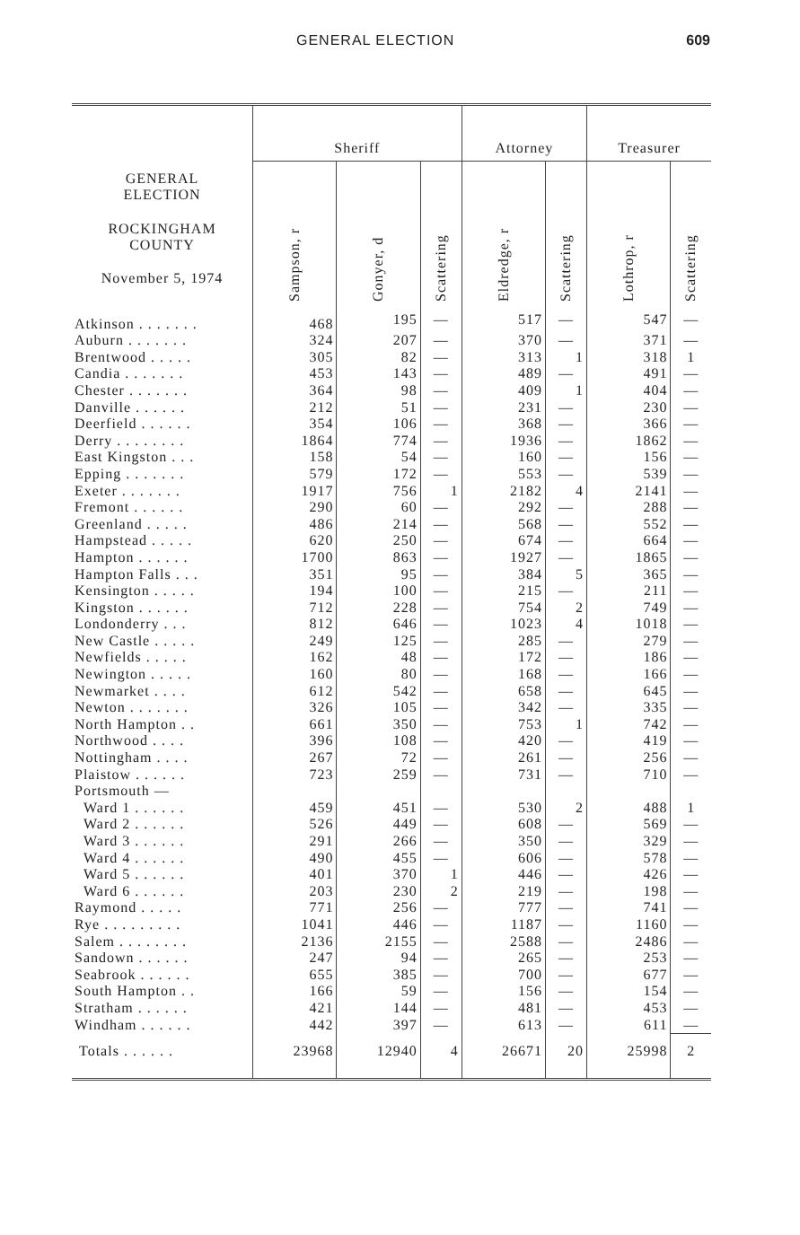GENERAL ELECTION 609
| GENERAL ELECTION ROCKINGHAM COUNTY November 5, 1974 | Sheriff | | | Attorney | | Treasurer | |
| --- | --- | --- | --- | --- | --- | --- | --- |
| | Sampson, r | Gonyer, d | Scattering | Eldredge, r | Scattering | Lothrop, r | Scattering |
| Atkinson . . . . . . . | 468 | 195 | — | 517 | — | 547 | — |
| Auburn . . . . . . . | 324 | 207 | — | 370 | — | 371 | — |
| Brentwood . . . . . | 305 | 82 | — | 313 | 1 | 318 | 1 |
| Candia . . . . . . . | 453 | 143 | — | 489 | — | 491 | — |
| Chester . . . . . . . | 364 | 98 | — | 409 | 1 | 404 | — |
| Danville . . . . . . | 212 | 51 | — | 231 | — | 230 | — |
| Deerfield . . . . . . | 354 | 106 | — | 368 | — | 366 | — |
| Derry . . . . . . . . | 1864 | 774 | — | 1936 | — | 1862 | — |
| East Kingston . . . | 158 | 54 | — | 160 | — | 156 | — |
| Epping . . . . . . . | 579 | 172 | — | 553 | — | 539 | — |
| Exeter . . . . . . . | 1917 | 756 | 1 | 2182 | 4 | 2141 | — |
| Fremont . . . . . . | 290 | 60 | — | 292 | — | 288 | — |
| Greenland . . . . . | 486 | 214 | — | 568 | — | 552 | — |
| Hampstead . . . . . | 620 | 250 | — | 674 | — | 664 | — |
| Hampton . . . . . . | 1700 | 863 | — | 1927 | — | 1865 | — |
| Hampton Falls . . . | 351 | 95 | — | 384 | 5 | 365 | — |
| Kensington . . . . . | 194 | 100 | — | 215 | — | 211 | — |
| Kingston . . . . . . | 712 | 228 | — | 754 | 2 | 749 | — |
| Londonderry . . . | 812 | 646 | — | 1023 | 4 | 1018 | — |
| New Castle . . . . . | 249 | 125 | — | 285 | — | 279 | — |
| Newfields . . . . . | 162 | 48 | — | 172 | — | 186 | — |
| Newington . . . . . | 160 | 80 | — | 168 | — | 166 | — |
| Newmarket . . . . | 612 | 542 | — | 658 | — | 645 | — |
| Newton . . . . . . . | 326 | 105 | — | 342 | — | 335 | — |
| North Hampton . . | 661 | 350 | — | 753 | 1 | 742 | — |
| Northwood . . . . | 396 | 108 | — | 420 | — | 419 | — |
| Nottingham . . . . | 267 | 72 | — | 261 | — | 256 | — |
| Plaistow . . . . . . | 723 | 259 | — | 731 | — | 710 | — |
| Portsmouth — | | | | | | | |
| Ward 1 . . . . . . | 459 | 451 | — | 530 | 2 | 488 | 1 |
| Ward 2 . . . . . . | 526 | 449 | — | 608 | — | 569 | — |
| Ward 3 . . . . . . | 291 | 266 | — | 350 | — | 329 | — |
| Ward 4 . . . . . . | 490 | 455 | — | 606 | — | 578 | — |
| Ward 5 . . . . . . | 401 | 370 | 1 | 446 | — | 426 | — |
| Ward 6 . . . . . . | 203 | 230 | 2 | 219 | — | 198 | — |
| Raymond . . . . . | 771 | 256 | — | 777 | — | 741 | — |
| Rye . . . . . . . . . | 1041 | 446 | — | 1187 | — | 1160 | — |
| Salem . . . . . . . . | 2136 | 2155 | — | 2588 | — | 2486 | — |
| Sandown . . . . . . | 247 | 94 | — | 265 | — | 253 | — |
| Seabrook . . . . . . | 655 | 385 | — | 700 | — | 677 | — |
| South Hampton . . | 166 | 59 | — | 156 | — | 154 | — |
| Stratham . . . . . . | 421 | 144 | — | 481 | — | 453 | — |
| Windham . . . . . . | 442 | 397 | — | 613 | — | 611 | — |
| Totals . . . . . . | 23968 | 12940 | 4 | 26671 | 20 | 25998 | 2 |